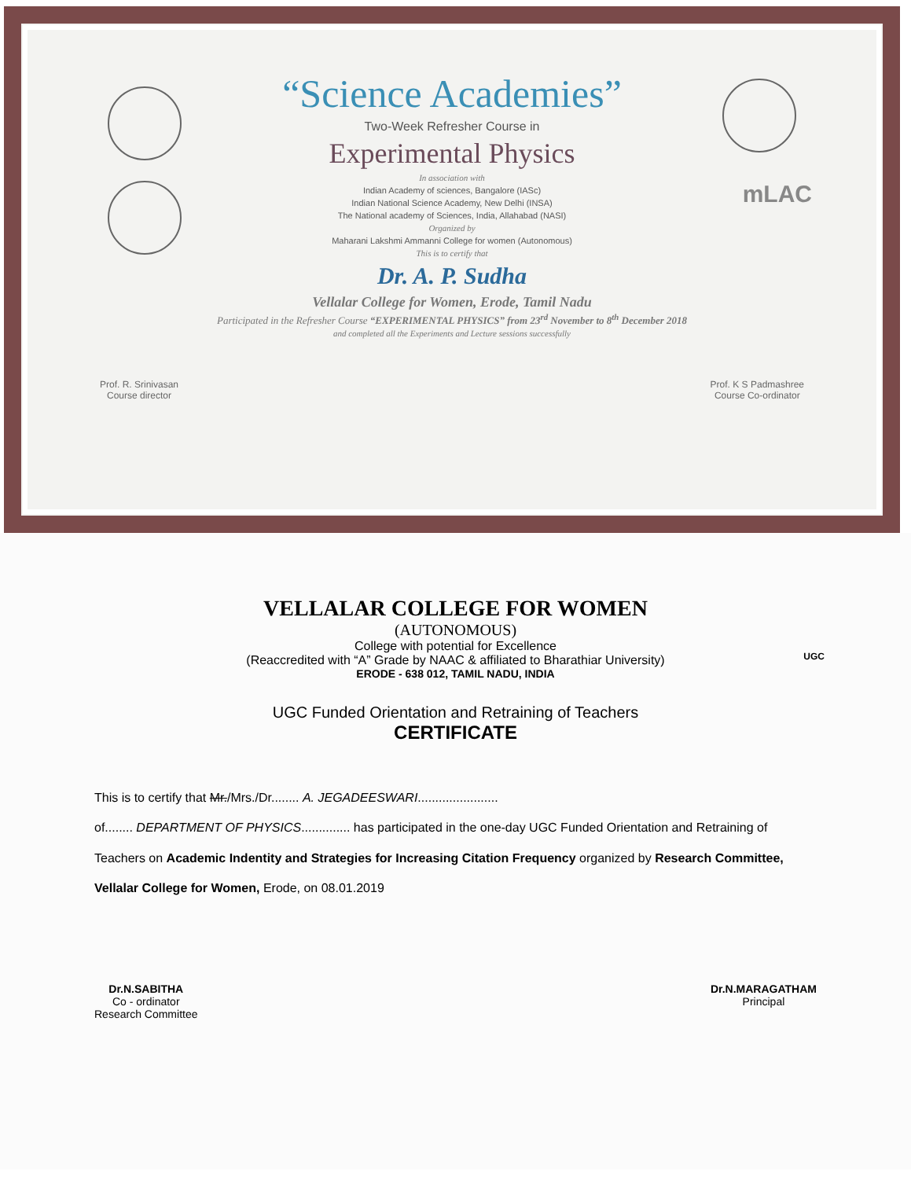mLAC
“Science Academies”
Two-Week Refresher Course in
Experimental Physics
In association with
Indian Academy of sciences, Bangalore (IASc)
Indian National Science Academy, New Delhi (INSA)
The National academy of Sciences, India, Allahabad (NASI)
Organized by
Maharani Lakshmi Ammanni College for women (Autonomous)
This is to certify that
Dr. A. P. Sudha
Vellalar College for Women, Erode, Tamil Nadu
Participated in the Refresher Course “EXPERIMENTAL PHYSICS” from 23<sup>rd</sup> November to 8<sup>th</sup> December 2018
and completed all the Experiments and Lecture sessions successfully
Prof. R. Srinivasan
Course director
Prof. K S Padmashree
Course Co-ordinator
VELLALAR COLLEGE FOR WOMEN
(AUTONOMOUS)
College with potential for Excellence
(Reaccredited with “A” Grade by NAAC & affiliated to Bharathiar University)
ERODE - 638 012, TAMIL NADU, INDIA
UGC
UGC Funded Orientation and Retraining of Teachers
CERTIFICATE
This is to certify that Mr./Mrs./Dr........ A. JEGADEESWARI.......................
of........ DEPARTMENT OF PHYSICS.............. has participated in the one-day UGC Funded Orientation and Retraining of Teachers on Academic Indentity and Strategies for Increasing Citation Frequency organized by Research Committee, Vellalar College for Women, Erode, on 08.01.2019
Dr.N.SABITHA
Co - ordinator
Research Committee
Dr.N.MARAGATHAM
Principal